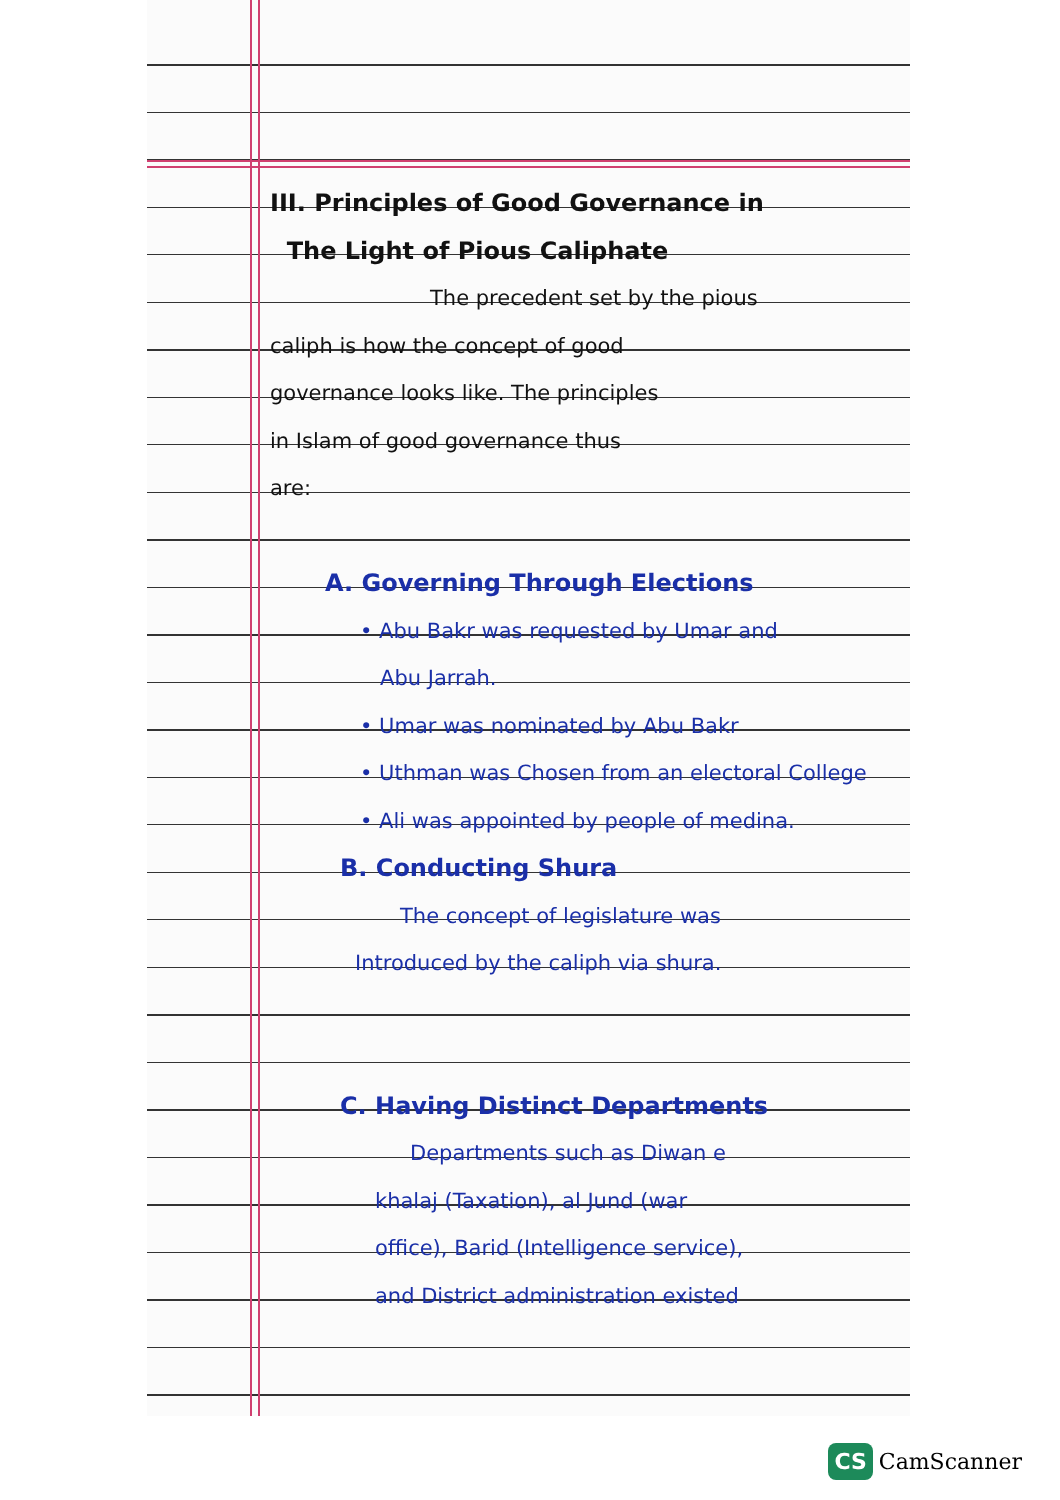III. Principles of Good Governance in
The Light of Pious Caliphate
The precedent set by the pious
caliph is how the concept of good
governance looks like. The principles
in Islam of good governance thus
are:
A. Governing Through Elections
• Abu Bakr was requested by Umar and
Abu Jarrah.
• Umar was nominated by Abu Bakr
• Uthman was Chosen from an electoral College
• Ali was appointed by people of medina.
B. Conducting Shura
The concept of legislature was
Introduced by the caliph via shura.
C. Having Distinct Departments
Departments such as Diwan e
khalaj (Taxation), al Jund (war
office), Barid (Intelligence service),
and District administration existed
CS CamScanner